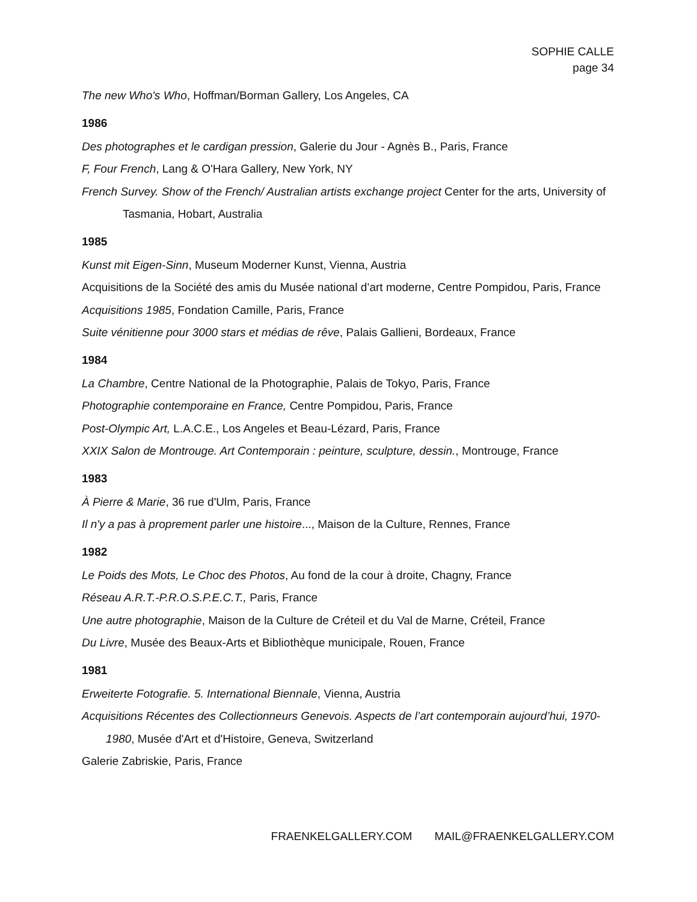SOPHIE CALLE
page 34
The new Who's Who, Hoffman/Borman Gallery, Los Angeles, CA
1986
Des photographes et le cardigan pression, Galerie du Jour - Agnès B., Paris, France
F, Four French, Lang & O'Hara Gallery, New York, NY
French Survey. Show of the French/ Australian artists exchange project Center for the arts, University of Tasmania, Hobart, Australia
1985
Kunst mit Eigen-Sinn, Museum Moderner Kunst, Vienna, Austria
Acquisitions de la Société des amis du Musée national d’art moderne, Centre Pompidou, Paris, France
Acquisitions 1985, Fondation Camille, Paris, France
Suite vénitienne pour 3000 stars et médias de rêve, Palais Gallieni, Bordeaux, France
1984
La Chambre, Centre National de la Photographie, Palais de Tokyo, Paris, France
Photographie contemporaine en France, Centre Pompidou, Paris, France
Post-Olympic Art, L.A.C.E., Los Angeles et Beau-Lézard, Paris, France
XXIX Salon de Montrouge. Art Contemporain : peinture, sculpture, dessin., Montrouge, France
1983
À Pierre & Marie, 36 rue d'Ulm, Paris, France
Il n'y a pas à proprement parler une histoire..., Maison de la Culture, Rennes, France
1982
Le Poids des Mots, Le Choc des Photos, Au fond de la cour à droite, Chagny, France
Réseau A.R.T.-P.R.O.S.P.E.C.T., Paris, France
Une autre photographie, Maison de la Culture de Créteil et du Val de Marne, Créteil, France
Du Livre, Musée des Beaux-Arts et Bibliothèque municipale, Rouen, France
1981
Erweiterte Fotografie. 5. International Biennale, Vienna, Austria
Acquisitions Récentes des Collectionneurs Genevois. Aspects de l’art contemporain aujourd’hui, 1970-1980, Musée d'Art et d'Histoire, Geneva, Switzerland
Galerie Zabriskie, Paris, France
FRAENKELGALLERY.COM MAIL@FRAENKELGALLERY.COM